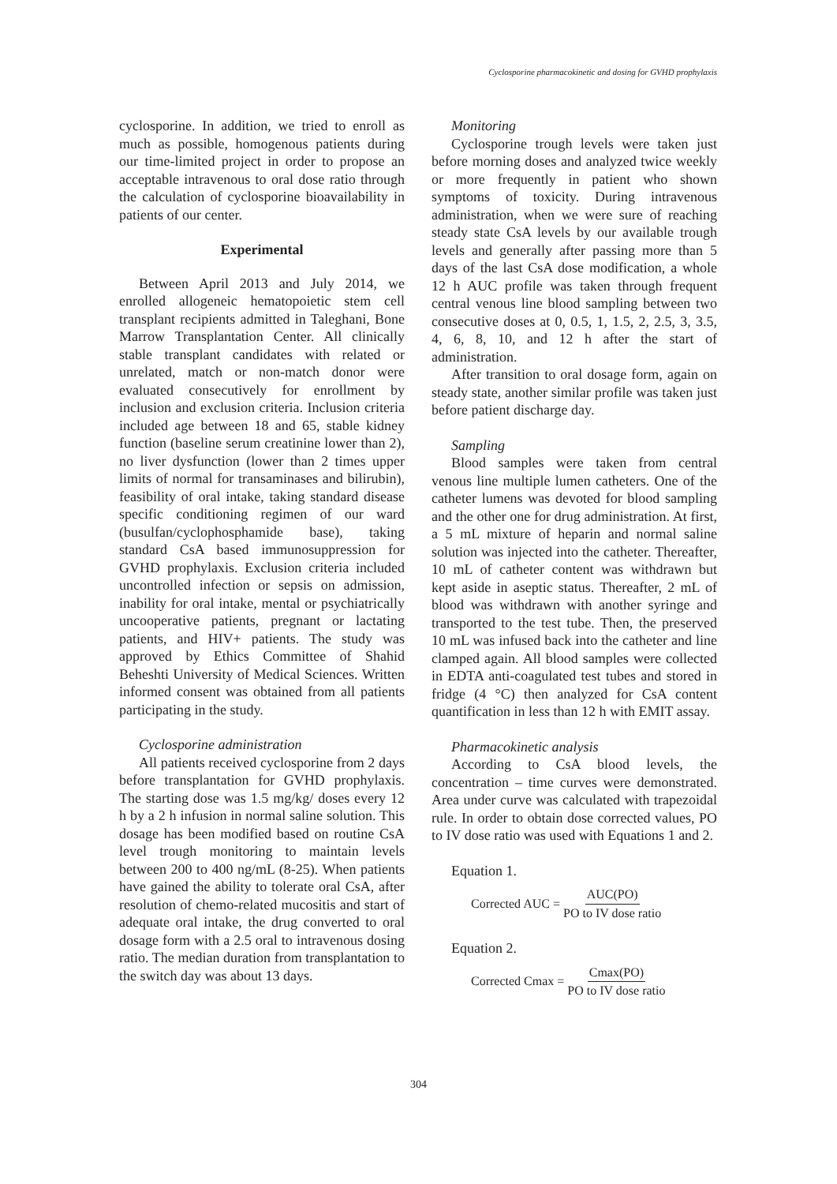Cyclosporine pharmacokinetic and dosing for GVHD prophylaxis
cyclosporine. In addition, we tried to enroll as much as possible, homogenous patients during our time-limited project in order to propose an acceptable intravenous to oral dose ratio through the calculation of cyclosporine bioavailability in patients of our center.
Experimental
Between April 2013 and July 2014, we enrolled allogeneic hematopoietic stem cell transplant recipients admitted in Taleghani, Bone Marrow Transplantation Center. All clinically stable transplant candidates with related or unrelated, match or non-match donor were evaluated consecutively for enrollment by inclusion and exclusion criteria. Inclusion criteria included age between 18 and 65, stable kidney function (baseline serum creatinine lower than 2), no liver dysfunction (lower than 2 times upper limits of normal for transaminases and bilirubin), feasibility of oral intake, taking standard disease specific conditioning regimen of our ward (busulfan/cyclophosphamide base), taking standard CsA based immunosuppression for GVHD prophylaxis. Exclusion criteria included uncontrolled infection or sepsis on admission, inability for oral intake, mental or psychiatrically uncooperative patients, pregnant or lactating patients, and HIV+ patients. The study was approved by Ethics Committee of Shahid Beheshti University of Medical Sciences. Written informed consent was obtained from all patients participating in the study.
Cyclosporine administration
All patients received cyclosporine from 2 days before transplantation for GVHD prophylaxis. The starting dose was 1.5 mg/kg/ doses every 12 h by a 2 h infusion in normal saline solution. This dosage has been modified based on routine CsA level trough monitoring to maintain levels between 200 to 400 ng/mL (8-25). When patients have gained the ability to tolerate oral CsA, after resolution of chemo-related mucositis and start of adequate oral intake, the drug converted to oral dosage form with a 2.5 oral to intravenous dosing ratio. The median duration from transplantation to the switch day was about 13 days.
Monitoring
Cyclosporine trough levels were taken just before morning doses and analyzed twice weekly or more frequently in patient who shown symptoms of toxicity. During intravenous administration, when we were sure of reaching steady state CsA levels by our available trough levels and generally after passing more than 5 days of the last CsA dose modification, a whole 12 h AUC profile was taken through frequent central venous line blood sampling between two consecutive doses at 0, 0.5, 1, 1.5, 2, 2.5, 3, 3.5, 4, 6, 8, 10, and 12 h after the start of administration.
After transition to oral dosage form, again on steady state, another similar profile was taken just before patient discharge day.
Sampling
Blood samples were taken from central venous line multiple lumen catheters. One of the catheter lumens was devoted for blood sampling and the other one for drug administration. At first, a 5 mL mixture of heparin and normal saline solution was injected into the catheter. Thereafter, 10 mL of catheter content was withdrawn but kept aside in aseptic status. Thereafter, 2 mL of blood was withdrawn with another syringe and transported to the test tube. Then, the preserved 10 mL was infused back into the catheter and line clamped again. All blood samples were collected in EDTA anti-coagulated test tubes and stored in fridge (4 °C) then analyzed for CsA content quantification in less than 12 h with EMIT assay.
Pharmacokinetic analysis
According to CsA blood levels, the concentration – time curves were demonstrated. Area under curve was calculated with trapezoidal rule. In order to obtain dose corrected values, PO to IV dose ratio was used with Equations 1 and 2.
Equation 1.
Corrected AUC = AUC(PO) PO to IV dose ratio
Equation 2.
Corrected Cmax = Cmax(PO) PO to IV dose ratio
304